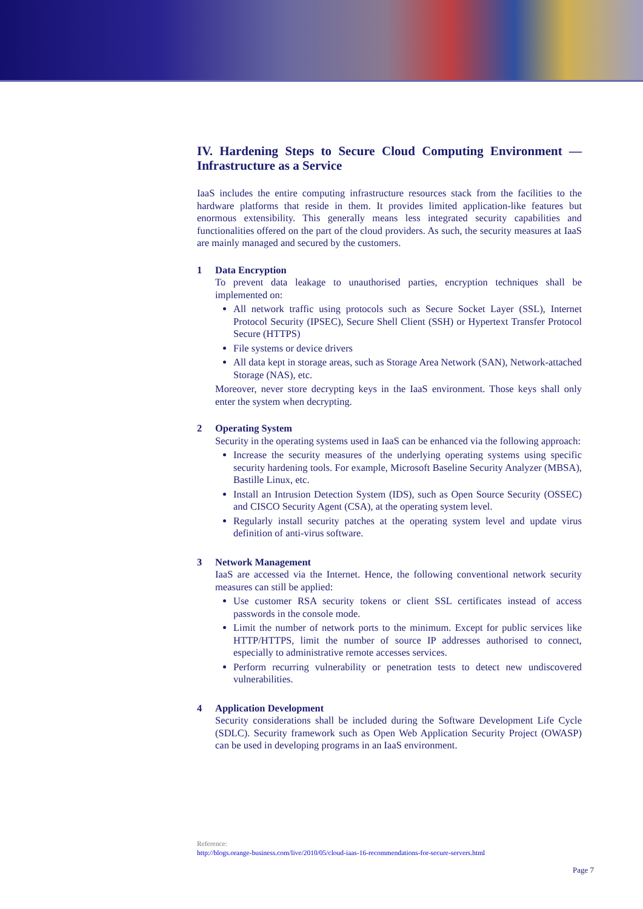IV. Hardening Steps to Secure Cloud Computing Environment — Infrastructure as a Service
IaaS includes the entire computing infrastructure resources stack from the facilities to the hardware platforms that reside in them. It provides limited application-like features but enormous extensibility. This generally means less integrated security capabilities and functionalities offered on the part of the cloud providers. As such, the security measures at IaaS are mainly managed and secured by the customers.
1 Data Encryption
To prevent data leakage to unauthorised parties, encryption techniques shall be implemented on:
All network traffic using protocols such as Secure Socket Layer (SSL), Internet Protocol Security (IPSEC), Secure Shell Client (SSH) or Hypertext Transfer Protocol Secure (HTTPS)
File systems or device drivers
All data kept in storage areas, such as Storage Area Network (SAN), Network-attached Storage (NAS), etc.
Moreover, never store decrypting keys in the IaaS environment. Those keys shall only enter the system when decrypting.
2 Operating System
Security in the operating systems used in IaaS can be enhanced via the following approach:
Increase the security measures of the underlying operating systems using specific security hardening tools. For example, Microsoft Baseline Security Analyzer (MBSA), Bastille Linux, etc.
Install an Intrusion Detection System (IDS), such as Open Source Security (OSSEC) and CISCO Security Agent (CSA), at the operating system level.
Regularly install security patches at the operating system level and update virus definition of anti-virus software.
3 Network Management
IaaS are accessed via the Internet. Hence, the following conventional network security measures can still be applied:
Use customer RSA security tokens or client SSL certificates instead of access passwords in the console mode.
Limit the number of network ports to the minimum. Except for public services like HTTP/HTTPS, limit the number of source IP addresses authorised to connect, especially to administrative remote accesses services.
Perform recurring vulnerability or penetration tests to detect new undiscovered vulnerabilities.
4 Application Development
Security considerations shall be included during the Software Development Life Cycle (SDLC). Security framework such as Open Web Application Security Project (OWASP) can be used in developing programs in an IaaS environment.
Reference:
http://blogs.orange-business.com/live/2010/05/cloud-iaas-16-recommendations-for-secure-servers.html
Page 7